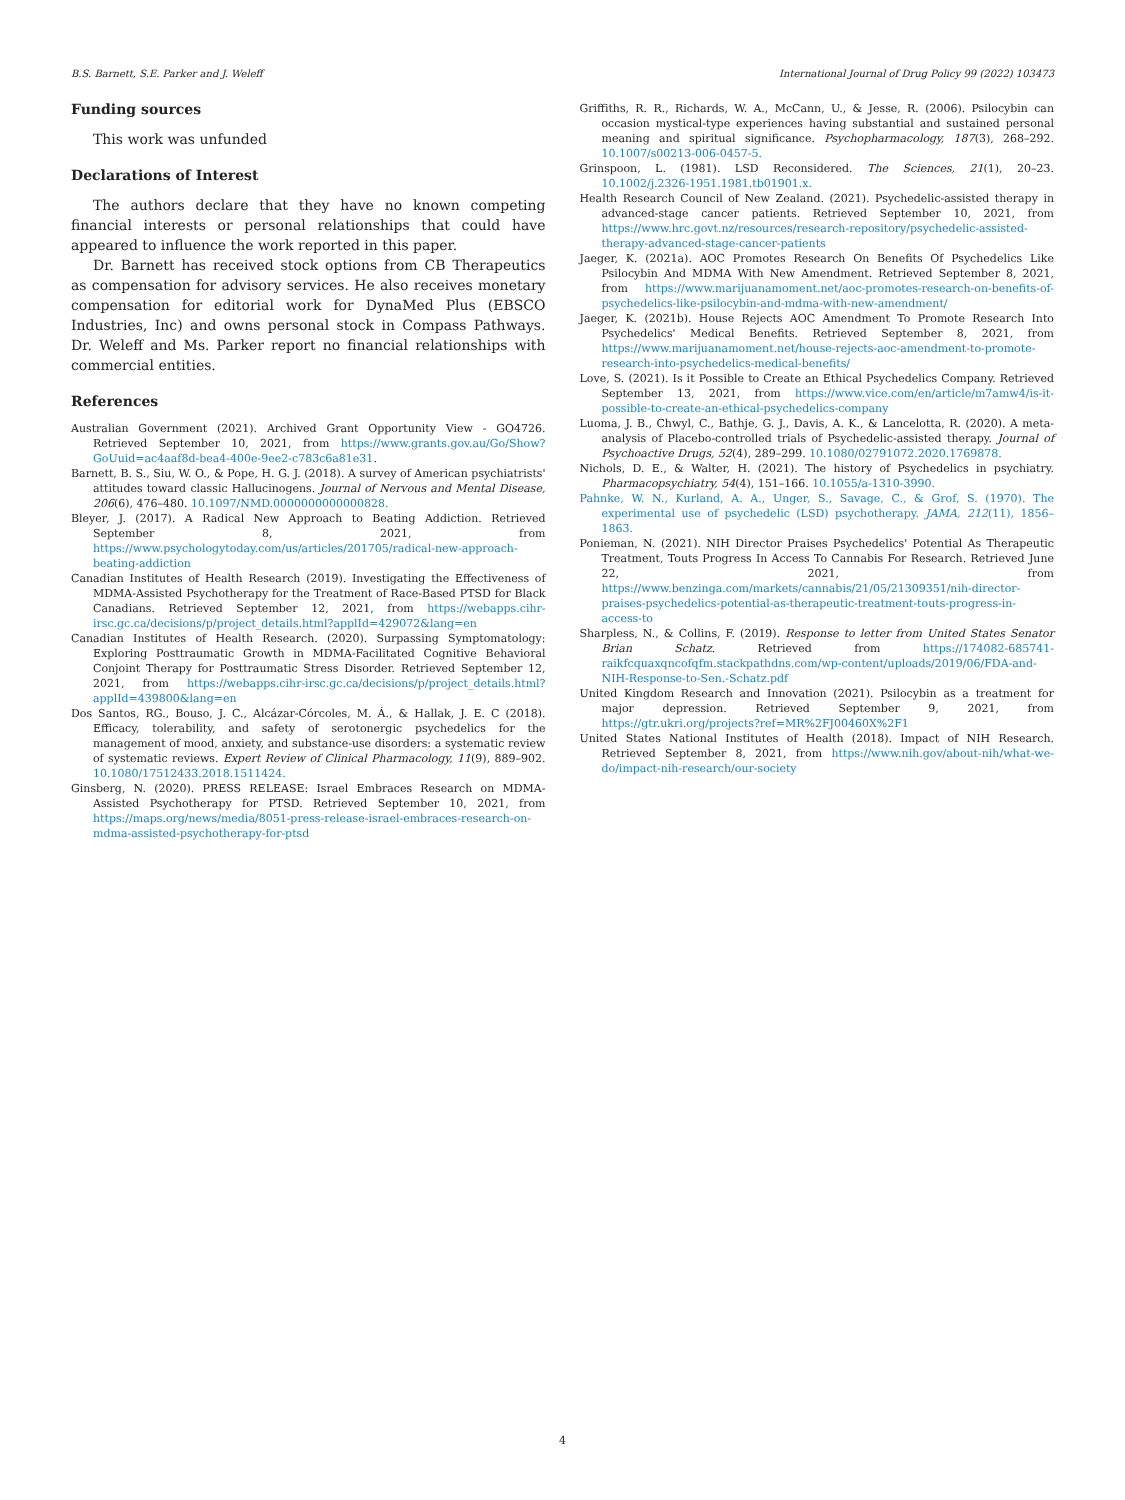B.S. Barnett, S.E. Parker and J. Weleff International Journal of Drug Policy 99 (2022) 103473
Funding sources
This work was unfunded
Declarations of Interest
The authors declare that they have no known competing financial interests or personal relationships that could have appeared to influence the work reported in this paper.
Dr. Barnett has received stock options from CB Therapeutics as compensation for advisory services. He also receives monetary compensation for editorial work for DynaMed Plus (EBSCO Industries, Inc) and owns personal stock in Compass Pathways. Dr. Weleff and Ms. Parker report no financial relationships with commercial entities.
References
Australian Government (2021). Archived Grant Opportunity View - GO4726. Retrieved September 10, 2021, from https://www.grants.gov.au/Go/Show?GoUuid=ac4aaf8d-bea4-400e-9ee2-c783c6a81e31.
Barnett, B. S., Siu, W. O., & Pope, H. G. J. (2018). A survey of American psychiatrists' attitudes toward classic Hallucinogens. Journal of Nervous and Mental Disease, 206(6), 476–480. 10.1097/NMD.0000000000000828.
Bleyer, J. (2017). A Radical New Approach to Beating Addiction. Retrieved September 8, 2021, from https://www.psychologytoday.com/us/articles/201705/radical-new-approach-beating-addiction
Canadian Institutes of Health Research (2019). Investigating the Effectiveness of MDMA-Assisted Psychotherapy for the Treatment of Race-Based PTSD for Black Canadians. Retrieved September 12, 2021, from https://webapps.cihr-irsc.gc.ca/decisions/p/project_details.html?applId=429072&lang=en
Canadian Institutes of Health Research. (2020). Surpassing Symptomatology: Exploring Posttraumatic Growth in MDMA-Facilitated Cognitive Behavioral Conjoint Therapy for Posttraumatic Stress Disorder. Retrieved September 12, 2021, from https://webapps.cihr-irsc.gc.ca/decisions/p/project_details.html?applId=439800&lang=en
Dos Santos, RG., Bouso, J. C., Alcázar-Córcoles, M. Á., & Hallak, J. E. C (2018). Efficacy, tolerability, and safety of serotonergic psychedelics for the management of mood, anxiety, and substance-use disorders: a systematic review of systematic reviews. Expert Review of Clinical Pharmacology, 11(9), 889–902. 10.1080/17512433.2018.1511424.
Ginsberg, N. (2020). PRESS RELEASE: Israel Embraces Research on MDMA-Assisted Psychotherapy for PTSD. Retrieved September 10, 2021, from https://maps.org/news/media/8051-press-release-israel-embraces-research-on-mdma-assisted-psychotherapy-for-ptsd
Griffiths, R. R., Richards, W. A., McCann, U., & Jesse, R. (2006). Psilocybin can occasion mystical-type experiences having substantial and sustained personal meaning and spiritual significance. Psychopharmacology, 187(3), 268–292. 10.1007/s00213-006-0457-5.
Grinspoon, L. (1981). LSD Reconsidered. The Sciences, 21(1), 20–23. 10.1002/j.2326-1951.1981.tb01901.x.
Health Research Council of New Zealand. (2021). Psychedelic-assisted therapy in advanced-stage cancer patients. Retrieved September 10, 2021, from https://www.hrc.govt.nz/resources/research-repository/psychedelic-assisted-therapy-advanced-stage-cancer-patients
Jaeger, K. (2021a). AOC Promotes Research On Benefits Of Psychedelics Like Psilocybin And MDMA With New Amendment. Retrieved September 8, 2021, from https://www.marijuanamoment.net/aoc-promotes-research-on-benefits-of-psychedelics-like-psilocybin-and-mdma-with-new-amendment/
Jaeger, K. (2021b). House Rejects AOC Amendment To Promote Research Into Psychedelics' Medical Benefits. Retrieved September 8, 2021, from https://www.marijuanamoment.net/house-rejects-aoc-amendment-to-promote-research-into-psychedelics-medical-benefits/
Love, S. (2021). Is it Possible to Create an Ethical Psychedelics Company. Retrieved September 13, 2021, from https://www.vice.com/en/article/m7amw4/is-it-possible-to-create-an-ethical-psychedelics-company
Luoma, J. B., Chwyl, C., Bathje, G. J., Davis, A. K., & Lancelotta, R. (2020). A meta-analysis of Placebo-controlled trials of Psychedelic-assisted therapy. Journal of Psychoactive Drugs, 52(4), 289–299. 10.1080/02791072.2020.1769878.
Nichols, D. E., & Walter, H. (2021). The history of Psychedelics in psychiatry. Pharmacopsychiatry, 54(4), 151–166. 10.1055/a-1310-3990.
Pahnke, W. N., Kurland, A. A., Unger, S., Savage, C., & Grof, S. (1970). The experimental use of psychedelic (LSD) psychotherapy. JAMA, 212(11), 1856–1863.
Ponieman, N. (2021). NIH Director Praises Psychedelics' Potential As Therapeutic Treatment, Touts Progress In Access To Cannabis For Research. Retrieved June 22, 2021, from https://www.benzinga.com/markets/cannabis/21/05/21309351/nih-director-praises-psychedelics-potential-as-therapeutic-treatment-touts-progress-in-access-to
Sharpless, N., & Collins, F. (2019). Response to letter from United States Senator Brian Schatz. Retrieved from https://174082-685741-raikfcquaxqncofqfm.stackpathdns.com/wp-content/uploads/2019/06/FDA-and-NIH-Response-to-Sen.-Schatz.pdf
United Kingdom Research and Innovation (2021). Psilocybin as a treatment for major depression. Retrieved September 9, 2021, from https://gtr.ukri.org/projects?ref=MR%2FJ00460X%2F1
United States National Institutes of Health (2018). Impact of NIH Research. Retrieved September 8, 2021, from https://www.nih.gov/about-nih/what-we-do/impact-nih-research/our-society
4